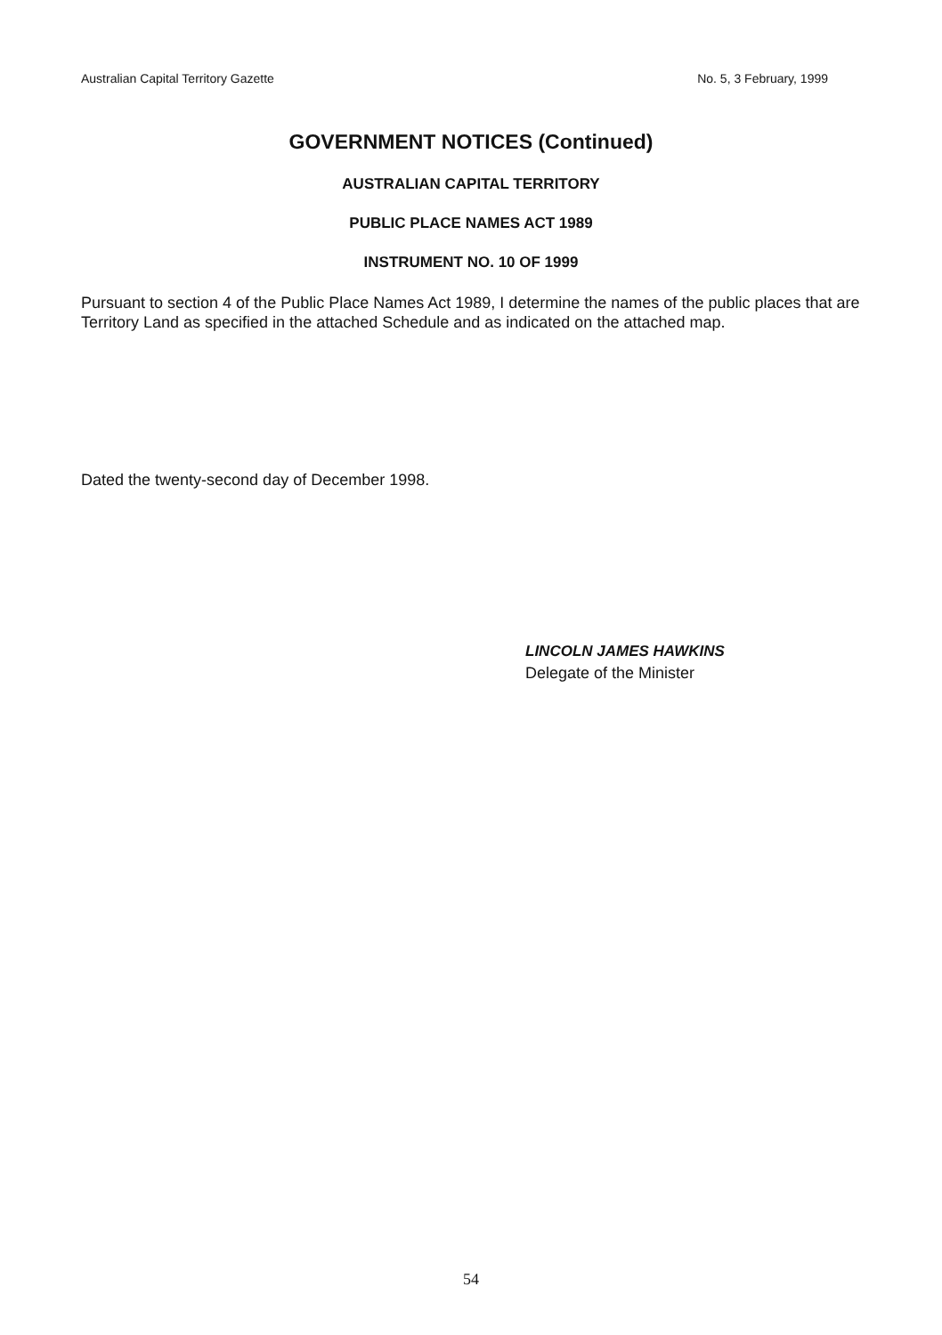Australian Capital Territory Gazette No. 5, 3 February, 1999
GOVERNMENT NOTICES (Continued)
AUSTRALIAN CAPITAL TERRITORY
PUBLIC PLACE NAMES ACT 1989
INSTRUMENT NO. 10 OF 1999
Pursuant to section 4 of the Public Place Names Act 1989, I determine the names of the public places that are Territory Land as specified in the attached Schedule and as indicated on the attached map.
Dated the twenty-second day of December 1998.
LINCOLN JAMES HAWKINS
Delegate of the Minister
54